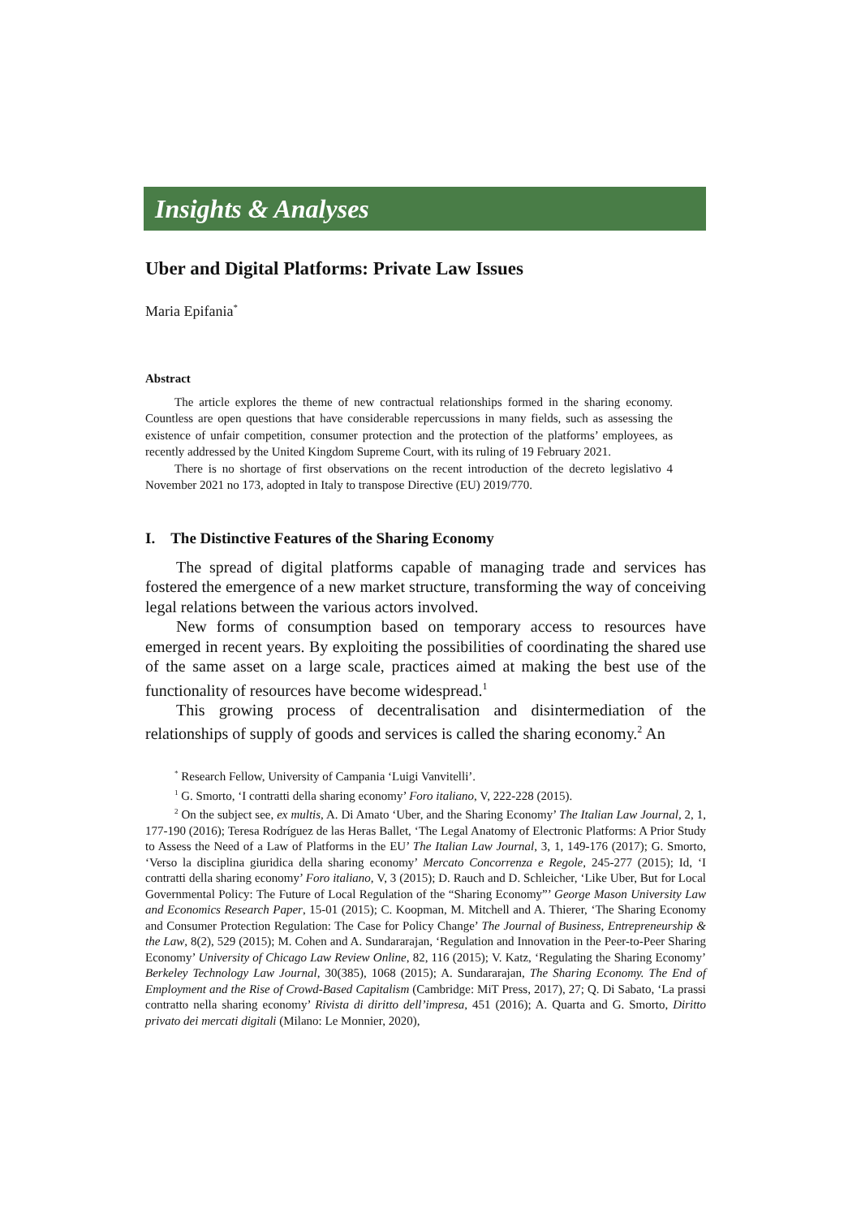Insights & Analyses
Uber and Digital Platforms: Private Law Issues
Maria Epifania<sup>*</sup>
Abstract
The article explores the theme of new contractual relationships formed in the sharing economy. Countless are open questions that have considerable repercussions in many fields, such as assessing the existence of unfair competition, consumer protection and the protection of the platforms’ employees, as recently addressed by the United Kingdom Supreme Court, with its ruling of 19 February 2021.
There is no shortage of first observations on the recent introduction of the decreto legislativo 4 November 2021 no 173, adopted in Italy to transpose Directive (EU) 2019/770.
I. The Distinctive Features of the Sharing Economy
The spread of digital platforms capable of managing trade and services has fostered the emergence of a new market structure, transforming the way of conceiving legal relations between the various actors involved.
New forms of consumption based on temporary access to resources have emerged in recent years. By exploiting the possibilities of coordinating the shared use of the same asset on a large scale, practices aimed at making the best use of the functionality of resources have become widespread.<sup>1</sup>
This growing process of decentralisation and disintermediation of the relationships of supply of goods and services is called the sharing economy.<sup>2</sup> An
<sup>*</sup> Research Fellow, University of Campania ‘Luigi Vanvitelli’.
<sup>1</sup> G. Smorto, ‘I contratti della sharing economy’ Foro italiano, V, 222-228 (2015).
<sup>2</sup> On the subject see, ex multis, A. Di Amato ‘Uber, and the Sharing Economy’ The Italian Law Journal, 2, 1, 177-190 (2016); Teresa Rodríguez de las Heras Ballet, ‘The Legal Anatomy of Electronic Platforms: A Prior Study to Assess the Need of a Law of Platforms in the EU’ The Italian Law Journal, 3, 1, 149-176 (2017); G. Smorto, ‘Verso la disciplina giuridica della sharing economy’ Mercato Concorrenza e Regole, 245-277 (2015); Id, ‘I contratti della sharing economy’ Foro italiano, V, 3 (2015); D. Rauch and D. Schleicher, ‘Like Uber, But for Local Governmental Policy: The Future of Local Regulation of the “Sharing Economy”’ George Mason University Law and Economics Research Paper, 15-01 (2015); C. Koopman, M. Mitchell and A. Thierer, ‘The Sharing Economy and Consumer Protection Regulation: The Case for Policy Change’ The Journal of Business, Entrepreneurship & the Law, 8(2), 529 (2015); M. Cohen and A. Sundararajan, ‘Regulation and Innovation in the Peer-to-Peer Sharing Economy’ University of Chicago Law Review Online, 82, 116 (2015); V. Katz, ‘Regulating the Sharing Economy’ Berkeley Technology Law Journal, 30(385), 1068 (2015); A. Sundararajan, The Sharing Economy. The End of Employment and the Rise of Crowd-Based Capitalism (Cambridge: MiT Press, 2017), 27; Q. Di Sabato, ‘La prassi contratto nella sharing economy’ Rivista di diritto dell’impresa, 451 (2016); A. Quarta and G. Smorto, Diritto privato dei mercati digitali (Milano: Le Monnier, 2020),